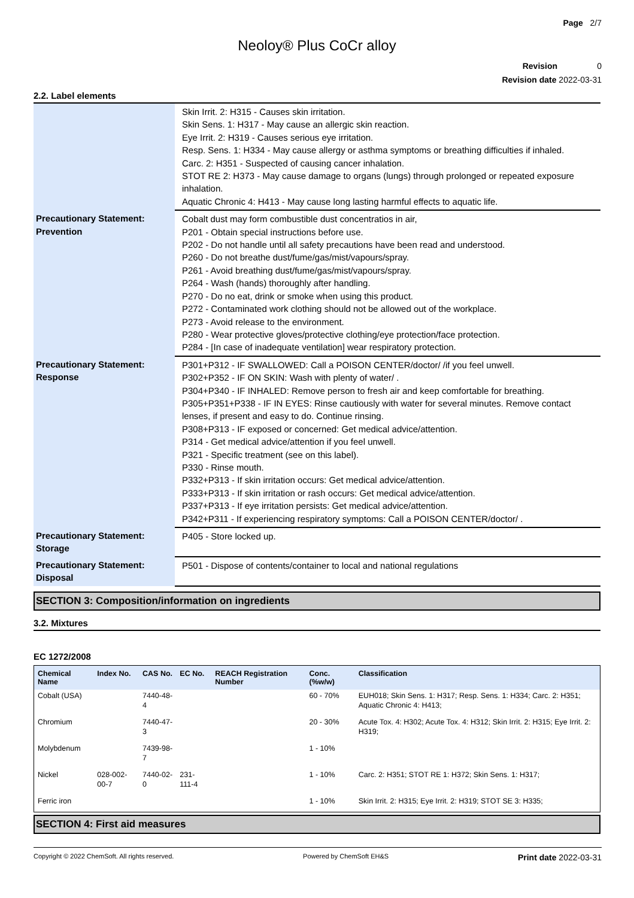Page 2/7
Neoloy® Plus CoCr alloy
Revision 0
Revision date 2022-03-31
2.2. Label elements
| | Skin Irrit. 2: H315 - Causes skin irritation. Skin Sens. 1: H317 - May cause an allergic skin reaction. Eye Irrit. 2: H319 - Causes serious eye irritation. Resp. Sens. 1: H334 - May cause allergy or asthma symptoms or breathing difficulties if inhaled. Carc. 2: H351 - Suspected of causing cancer inhalation. STOT RE 2: H373 - May cause damage to organs (lungs) through prolonged or repeated exposure inhalation. Aquatic Chronic 4: H413 - May cause long lasting harmful effects to aquatic life. |
| Precautionary Statement: Prevention | Cobalt dust may form combustible dust concentratios in air, P201 - Obtain special instructions before use. P202 - Do not handle until all safety precautions have been read and understood. P260 - Do not breathe dust/fume/gas/mist/vapours/spray. P261 - Avoid breathing dust/fume/gas/mist/vapours/spray. P264 - Wash (hands) thoroughly after handling. P270 - Do no eat, drink or smoke when using this product. P272 - Contaminated work clothing should not be allowed out of the workplace. P273 - Avoid release to the environment. P280 - Wear protective gloves/protective clothing/eye protection/face protection. P284 - [In case of inadequate ventilation] wear respiratory protection. |
| Precautionary Statement: Response | P301+P312 - IF SWALLOWED: Call a POISON CENTER/doctor/ /if you feel unwell. P302+P352 - IF ON SKIN: Wash with plenty of water/ . P304+P340 - IF INHALED: Remove person to fresh air and keep comfortable for breathing. P305+P351+P338 - IF IN EYES: Rinse cautiously with water for several minutes. Remove contact lenses, if present and easy to do. Continue rinsing. P308+P313 - IF exposed or concerned: Get medical advice/attention. P314 - Get medical advice/attention if you feel unwell. P321 - Specific treatment (see on this label). P330 - Rinse mouth. P332+P313 - If skin irritation occurs: Get medical advice/attention. P333+P313 - If skin irritation or rash occurs: Get medical advice/attention. P337+P313 - If eye irritation persists: Get medical advice/attention. P342+P311 - If experiencing respiratory symptoms: Call a POISON CENTER/doctor/ . |
| Precautionary Statement: Storage | P405 - Store locked up. |
| Precautionary Statement: Disposal | P501 - Dispose of contents/container to local and national regulations |
SECTION 3: Composition/information on ingredients
3.2. Mixtures
EC 1272/2008
| Chemical Name | Index No. | CAS No. | EC No. | REACH Registration Number | Conc. (%w/w) | Classification |
| --- | --- | --- | --- | --- | --- | --- |
| Cobalt (USA) | | 7440-48-4 | | | 60 - 70% | EUH018; Skin Sens. 1: H317; Resp. Sens. 1: H334; Carc. 2: H351; Aquatic Chronic 4: H413; |
| Chromium | | 7440-47-3 | | | 20 - 30% | Acute Tox. 4: H302; Acute Tox. 4: H312; Skin Irrit. 2: H315; Eye Irrit. 2: H319; |
| Molybdenum | | 7439-98-7 | | | 1 - 10% | |
| Nickel | 028-002-00-7 | 7440-02-0 | 231-111-4 | | 1 - 10% | Carc. 2: H351; STOT RE 1: H372; Skin Sens. 1: H317; |
| Ferric iron | | | | | 1 - 10% | Skin Irrit. 2: H315; Eye Irrit. 2: H319; STOT SE 3: H335; |
SECTION 4: First aid measures
Copyright © 2022 ChemSoft. All rights reserved. Powered by ChemSoft EH&S Print date 2022-03-31